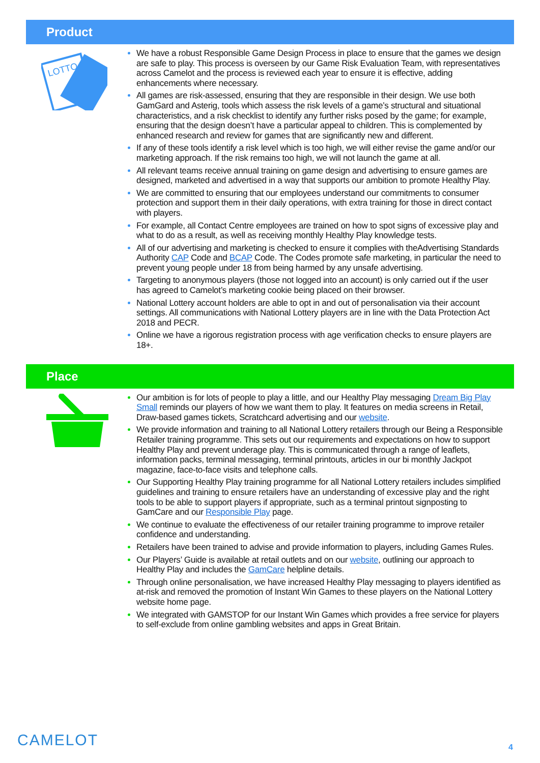Product
LOTTO
We have a robust Responsible Game Design Process in place to ensure that the games we design are safe to play. This process is overseen by our Game Risk Evaluation Team, with representatives across Camelot and the process is reviewed each year to ensure it is effective, adding enhancements where necessary.
All games are risk-assessed, ensuring that they are responsible in their design. We use both GamGard and Asterig, tools which assess the risk levels of a game’s structural and situational characteristics, and a risk checklist to identify any further risks posed by the game; for example, ensuring that the design doesn’t have a particular appeal to children. This is complemented by enhanced research and review for games that are significantly new and different.
If any of these tools identify a risk level which is too high, we will either revise the game and/or our marketing approach. If the risk remains too high, we will not launch the game at all.
All relevant teams receive annual training on game design and advertising to ensure games are designed, marketed and advertised in a way that supports our ambition to promote Healthy Play.
We are committed to ensuring that our employees understand our commitments to consumer protection and support them in their daily operations, with extra training for those in direct contact with players.
For example, all Contact Centre employees are trained on how to spot signs of excessive play and what to do as a result, as well as receiving monthly Healthy Play knowledge tests.
All of our advertising and marketing is checked to ensure it complies with theAdvertising Standards Authority CAP Code and BCAP Code. The Codes promote safe marketing, in particular the need to prevent young people under 18 from being harmed by any unsafe advertising.
Targeting to anonymous players (those not logged into an account) is only carried out if the user has agreed to Camelot’s marketing cookie being placed on their browser.
National Lottery account holders are able to opt in and out of personalisation via their account settings. All communications with National Lottery players are in line with the Data Protection Act 2018 and PECR.
Online we have a rigorous registration process with age verification checks to ensure players are 18+.
Place
Our ambition is for lots of people to play a little, and our Healthy Play messaging Dream Big Play Small reminds our players of how we want them to play. It features on media screens in Retail, Draw-based games tickets, Scratchcard advertising and our website.
We provide information and training to all National Lottery retailers through our Being a Responsible Retailer training programme. This sets out our requirements and expectations on how to support Healthy Play and prevent underage play. This is communicated through a range of leaflets, information packs, terminal messaging, terminal printouts, articles in our bi monthly Jackpot magazine, face-to-face visits and telephone calls.
Our Supporting Healthy Play training programme for all National Lottery retailers includes simplified guidelines and training to ensure retailers have an understanding of excessive play and the right tools to be able to support players if appropriate, such as a terminal printout signposting to GamCare and our Responsible Play page.
We continue to evaluate the effectiveness of our retailer training programme to improve retailer confidence and understanding.
Retailers have been trained to advise and provide information to players, including Games Rules.
Our Players’ Guide is available at retail outlets and on our website, outlining our approach to Healthy Play and includes the GamCare helpline details.
Through online personalisation, we have increased Healthy Play messaging to players identified as at-risk and removed the promotion of Instant Win Games to these players on the National Lottery website home page.
We integrated with GAMSTOP for our Instant Win Games which provides a free service for players to self-exclude from online gambling websites and apps in Great Britain.
CAMELOT 4